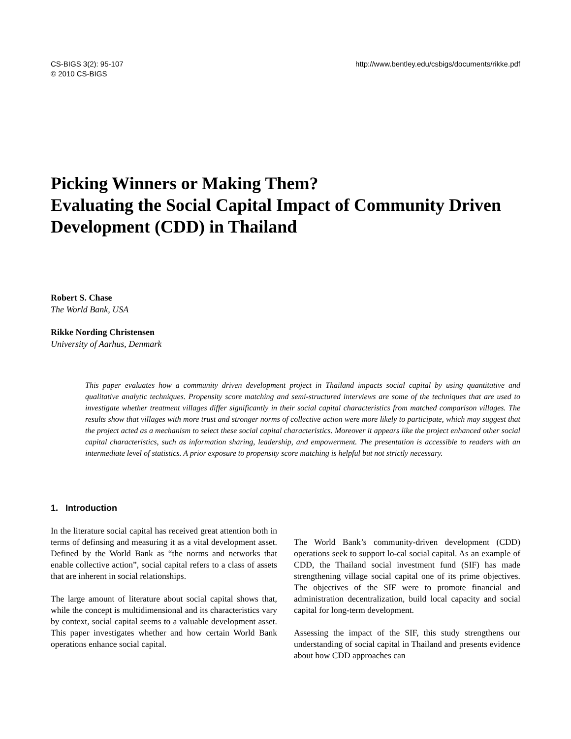CS-BIGS 3(2): 95-107
© 2010 CS-BIGS
http://www.bentley.edu/csbigs/documents/rikke.pdf
Picking Winners or Making Them?
Evaluating the Social Capital Impact of Community Driven Development (CDD) in Thailand
Robert S. Chase
The World Bank, USA
Rikke Nording Christensen
University of Aarhus, Denmark
This paper evaluates how a community driven development project in Thailand impacts social capital by using quantitative and qualitative analytic techniques. Propensity score matching and semi-structured interviews are some of the techniques that are used to investigate whether treatment villages differ significantly in their social capital characteristics from matched comparison villages. The results show that villages with more trust and stronger norms of collective action were more likely to participate, which may suggest that the project acted as a mechanism to select these social capital characteristics. Moreover it appears like the project enhanced other social capital characteristics, such as information sharing, leadership, and empowerment. The presentation is accessible to readers with an intermediate level of statistics. A prior exposure to propensity score matching is helpful but not strictly necessary.
1. Introduction
In the literature social capital has received great attention both in terms of definsing and measuring it as a vital development asset. Defined by the World Bank as “the norms and networks that enable collective action”, social capital refers to a class of assets that are inherent in social relationships.
The large amount of literature about social capital shows that, while the concept is multidimensional and its characteristics vary by context, social capital seems to a valuable development asset. This paper investigates whether and how certain World Bank operations enhance social capital.
The World Bank’s community-driven development (CDD) operations seek to support lo-cal social capital. As an example of CDD, the Thailand social investment fund (SIF) has made strengthening village social capital one of its prime objectives. The objectives of the SIF were to promote financial and administration decentralization, build local capacity and social capital for long-term development.
Assessing the impact of the SIF, this study strengthens our understanding of social capital in Thailand and presents evidence about how CDD approaches can